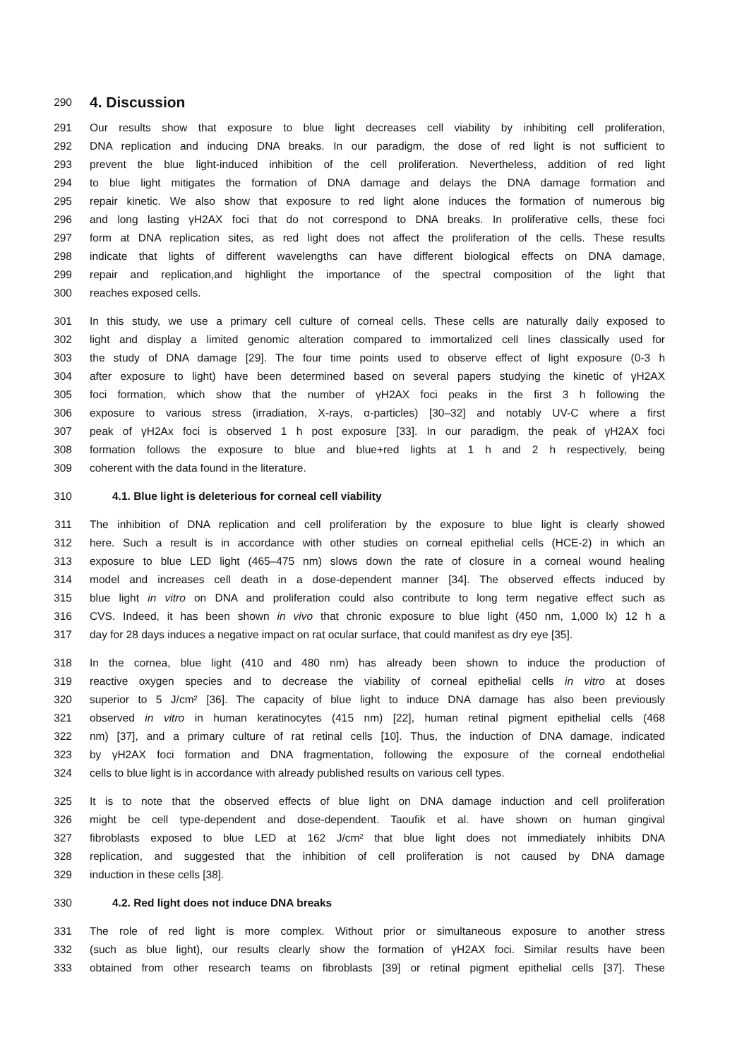290
4. Discussion
291 Our results show that exposure to blue light decreases cell viability by inhibiting cell proliferation,
292 DNA replication and inducing DNA breaks. In our paradigm, the dose of red light is not sufficient to
293 prevent the blue light-induced inhibition of the cell proliferation. Nevertheless, addition of red light
294 to blue light mitigates the formation of DNA damage and delays the DNA damage formation and
295 repair kinetic. We also show that exposure to red light alone induces the formation of numerous big
296 and long lasting γH2AX foci that do not correspond to DNA breaks. In proliferative cells, these foci
297 form at DNA replication sites, as red light does not affect the proliferation of the cells. These results
298 indicate that lights of different wavelengths can have different biological effects on DNA damage,
299 repair and replication,and highlight the importance of the spectral composition of the light that
300 reaches exposed cells.
301 In this study, we use a primary cell culture of corneal cells. These cells are naturally daily exposed to
302 light and display a limited genomic alteration compared to immortalized cell lines classically used for
303 the study of DNA damage [29]. The four time points used to observe effect of light exposure (0-3 h
304 after exposure to light) have been determined based on several papers studying the kinetic of γH2AX
305 foci formation, which show that the number of γH2AX foci peaks in the first 3 h following the
306 exposure to various stress (irradiation, X-rays, α-particles) [30–32] and notably UV-C where a first
307 peak of γH2Ax foci is observed 1 h post exposure [33]. In our paradigm, the peak of γH2AX foci
308 formation follows the exposure to blue and blue+red lights at 1 h and 2 h respectively, being
309 coherent with the data found in the literature.
310 4.1. Blue light is deleterious for corneal cell viability
311 The inhibition of DNA replication and cell proliferation by the exposure to blue light is clearly showed
312 here. Such a result is in accordance with other studies on corneal epithelial cells (HCE-2) in which an
313 exposure to blue LED light (465–475 nm) slows down the rate of closure in a corneal wound healing
314 model and increases cell death in a dose-dependent manner [34]. The observed effects induced by
315 blue light in vitro on DNA and proliferation could also contribute to long term negative effect such as
316 CVS. Indeed, it has been shown in vivo that chronic exposure to blue light (450 nm, 1,000 lx) 12 h a
317 day for 28 days induces a negative impact on rat ocular surface, that could manifest as dry eye [35].
318 In the cornea, blue light (410 and 480 nm) has already been shown to induce the production of
319 reactive oxygen species and to decrease the viability of corneal epithelial cells in vitro at doses
320 superior to 5 J/cm² [36]. The capacity of blue light to induce DNA damage has also been previously
321 observed in vitro in human keratinocytes (415 nm) [22], human retinal pigment epithelial cells (468
322 nm) [37], and a primary culture of rat retinal cells [10]. Thus, the induction of DNA damage, indicated
323 by γH2AX foci formation and DNA fragmentation, following the exposure of the corneal endothelial
324 cells to blue light is in accordance with already published results on various cell types.
325 It is to note that the observed effects of blue light on DNA damage induction and cell proliferation
326 might be cell type-dependent and dose-dependent. Taoufik et al. have shown on human gingival
327 fibroblasts exposed to blue LED at 162 J/cm² that blue light does not immediately inhibits DNA
328 replication, and suggested that the inhibition of cell proliferation is not caused by DNA damage
329 induction in these cells [38].
330 4.2. Red light does not induce DNA breaks
331 The role of red light is more complex. Without prior or simultaneous exposure to another stress
332 (such as blue light), our results clearly show the formation of γH2AX foci. Similar results have been
333 obtained from other research teams on fibroblasts [39] or retinal pigment epithelial cells [37]. These